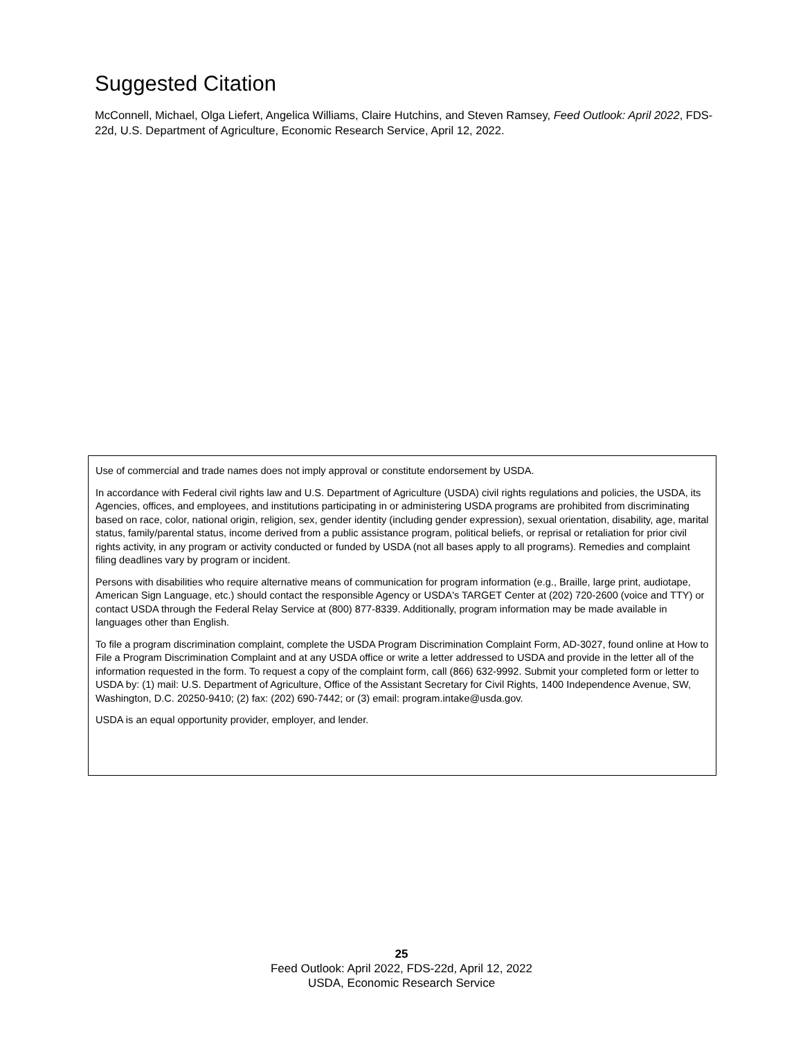Suggested Citation
McConnell, Michael, Olga Liefert, Angelica Williams, Claire Hutchins, and Steven Ramsey, Feed Outlook: April 2022, FDS-22d, U.S. Department of Agriculture, Economic Research Service, April 12, 2022.
Use of commercial and trade names does not imply approval or constitute endorsement by USDA.
In accordance with Federal civil rights law and U.S. Department of Agriculture (USDA) civil rights regulations and policies, the USDA, its Agencies, offices, and employees, and institutions participating in or administering USDA programs are prohibited from discriminating based on race, color, national origin, religion, sex, gender identity (including gender expression), sexual orientation, disability, age, marital status, family/parental status, income derived from a public assistance program, political beliefs, or reprisal or retaliation for prior civil rights activity, in any program or activity conducted or funded by USDA (not all bases apply to all programs). Remedies and complaint filing deadlines vary by program or incident.
Persons with disabilities who require alternative means of communication for program information (e.g., Braille, large print, audiotape, American Sign Language, etc.) should contact the responsible Agency or USDA's TARGET Center at (202) 720-2600 (voice and TTY) or contact USDA through the Federal Relay Service at (800) 877-8339. Additionally, program information may be made available in languages other than English.
To file a program discrimination complaint, complete the USDA Program Discrimination Complaint Form, AD-3027, found online at How to File a Program Discrimination Complaint and at any USDA office or write a letter addressed to USDA and provide in the letter all of the information requested in the form. To request a copy of the complaint form, call (866) 632-9992. Submit your completed form or letter to USDA by: (1) mail: U.S. Department of Agriculture, Office of the Assistant Secretary for Civil Rights, 1400 Independence Avenue, SW, Washington, D.C. 20250-9410; (2) fax: (202) 690-7442; or (3) email: program.intake@usda.gov.
USDA is an equal opportunity provider, employer, and lender.
25
Feed Outlook: April 2022, FDS-22d, April 12, 2022
USDA, Economic Research Service